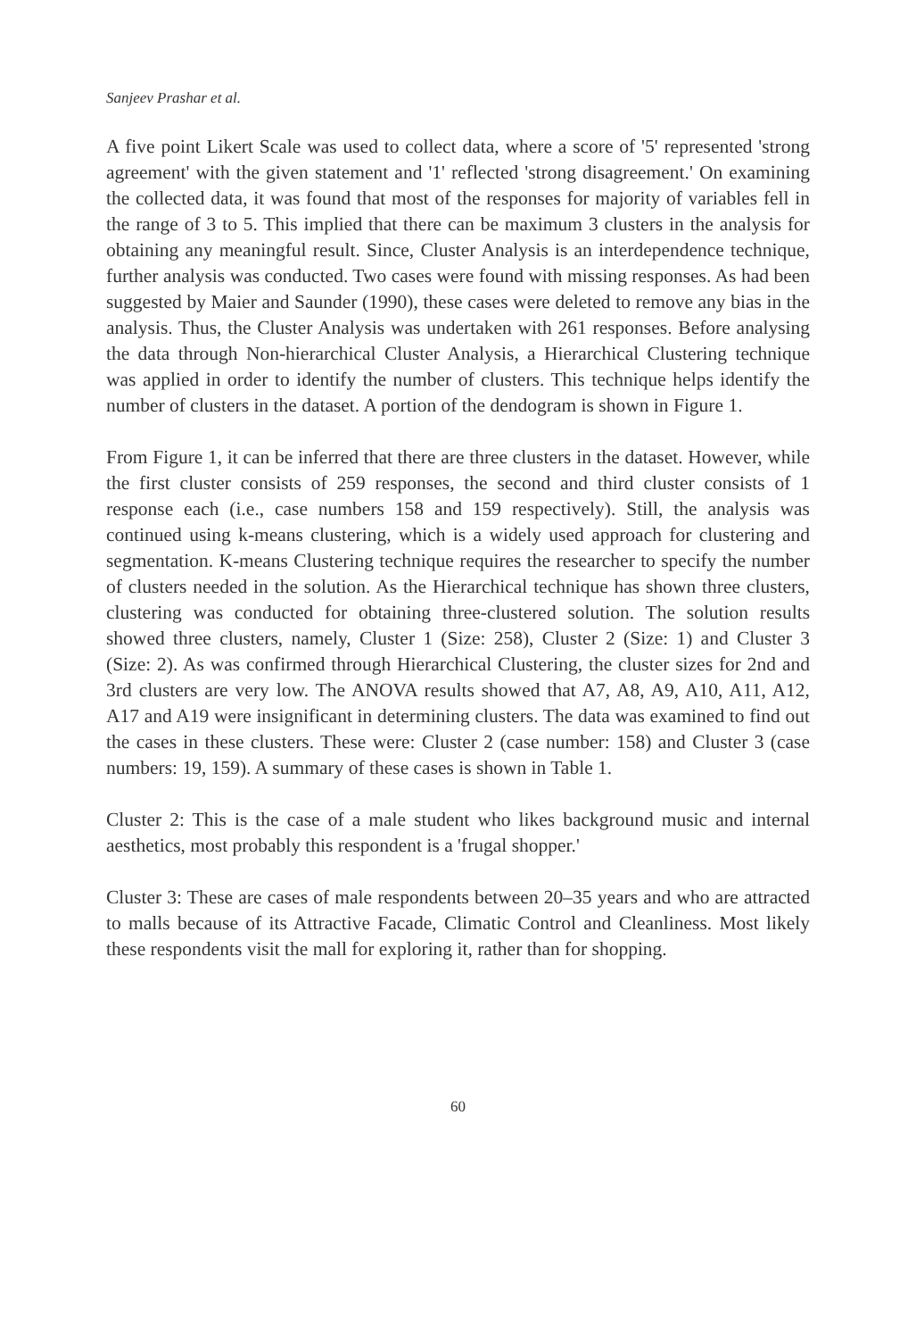Sanjeev Prashar et al.
A five point Likert Scale was used to collect data, where a score of '5' represented 'strong agreement' with the given statement and '1' reflected 'strong disagreement.' On examining the collected data, it was found that most of the responses for majority of variables fell in the range of 3 to 5. This implied that there can be maximum 3 clusters in the analysis for obtaining any meaningful result. Since, Cluster Analysis is an interdependence technique, further analysis was conducted. Two cases were found with missing responses. As had been suggested by Maier and Saunder (1990), these cases were deleted to remove any bias in the analysis. Thus, the Cluster Analysis was undertaken with 261 responses. Before analysing the data through Non-hierarchical Cluster Analysis, a Hierarchical Clustering technique was applied in order to identify the number of clusters. This technique helps identify the number of clusters in the dataset. A portion of the dendogram is shown in Figure 1.
From Figure 1, it can be inferred that there are three clusters in the dataset. However, while the first cluster consists of 259 responses, the second and third cluster consists of 1 response each (i.e., case numbers 158 and 159 respectively). Still, the analysis was continued using k-means clustering, which is a widely used approach for clustering and segmentation. K-means Clustering technique requires the researcher to specify the number of clusters needed in the solution. As the Hierarchical technique has shown three clusters, clustering was conducted for obtaining three-clustered solution. The solution results showed three clusters, namely, Cluster 1 (Size: 258), Cluster 2 (Size: 1) and Cluster 3 (Size: 2). As was confirmed through Hierarchical Clustering, the cluster sizes for 2nd and 3rd clusters are very low. The ANOVA results showed that A7, A8, A9, A10, A11, A12, A17 and A19 were insignificant in determining clusters. The data was examined to find out the cases in these clusters. These were: Cluster 2 (case number: 158) and Cluster 3 (case numbers: 19, 159). A summary of these cases is shown in Table 1.
Cluster 2: This is the case of a male student who likes background music and internal aesthetics, most probably this respondent is a 'frugal shopper.'
Cluster 3: These are cases of male respondents between 20–35 years and who are attracted to malls because of its Attractive Facade, Climatic Control and Cleanliness. Most likely these respondents visit the mall for exploring it, rather than for shopping.
60